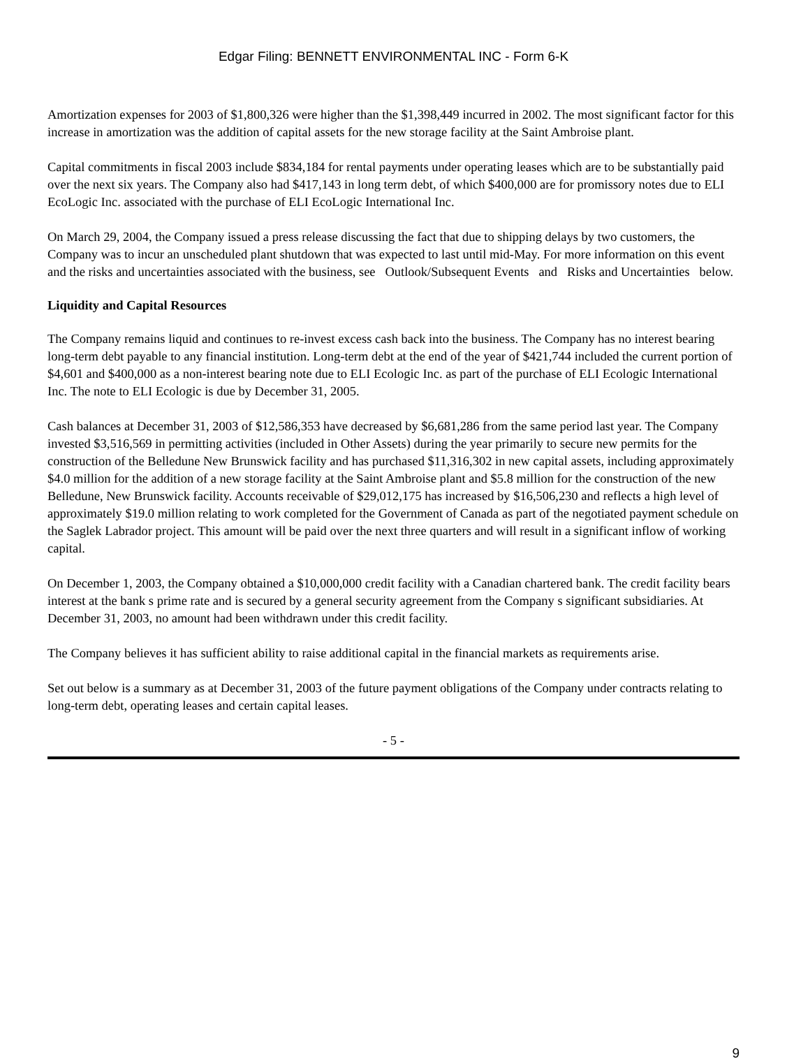Edgar Filing: BENNETT ENVIRONMENTAL INC - Form 6-K
Amortization expenses for 2003 of $1,800,326 were higher than the $1,398,449 incurred in 2002. The most significant factor for this increase in amortization was the addition of capital assets for the new storage facility at the Saint Ambroise plant.
Capital commitments in fiscal 2003 include $834,184 for rental payments under operating leases which are to be substantially paid over the next six years. The Company also had $417,143 in long term debt, of which $400,000 are for promissory notes due to ELI EcoLogic Inc. associated with the purchase of ELI EcoLogic International Inc.
On March 29, 2004, the Company issued a press release discussing the fact that due to shipping delays by two customers, the Company was to incur an unscheduled plant shutdown that was expected to last until mid-May. For more information on this event and the risks and uncertainties associated with the business, see Outlook/Subsequent Events and Risks and Uncertainties below.
Liquidity and Capital Resources
The Company remains liquid and continues to re-invest excess cash back into the business. The Company has no interest bearing long-term debt payable to any financial institution. Long-term debt at the end of the year of $421,744 included the current portion of $4,601 and $400,000 as a non-interest bearing note due to ELI Ecologic Inc. as part of the purchase of ELI Ecologic International Inc. The note to ELI Ecologic is due by December 31, 2005.
Cash balances at December 31, 2003 of $12,586,353 have decreased by $6,681,286 from the same period last year. The Company invested $3,516,569 in permitting activities (included in Other Assets) during the year primarily to secure new permits for the construction of the Belledune New Brunswick facility and has purchased $11,316,302 in new capital assets, including approximately $4.0 million for the addition of a new storage facility at the Saint Ambroise plant and $5.8 million for the construction of the new Belledune, New Brunswick facility. Accounts receivable of $29,012,175 has increased by $16,506,230 and reflects a high level of approximately $19.0 million relating to work completed for the Government of Canada as part of the negotiated payment schedule on the Saglek Labrador project. This amount will be paid over the next three quarters and will result in a significant inflow of working capital.
On December 1, 2003, the Company obtained a $10,000,000 credit facility with a Canadian chartered bank. The credit facility bears interest at the bank s prime rate and is secured by a general security agreement from the Company s significant subsidiaries. At December 31, 2003, no amount had been withdrawn under this credit facility.
The Company believes it has sufficient ability to raise additional capital in the financial markets as requirements arise.
Set out below is a summary as at December 31, 2003 of the future payment obligations of the Company under contracts relating to long-term debt, operating leases and certain capital leases.
- 5 -
9